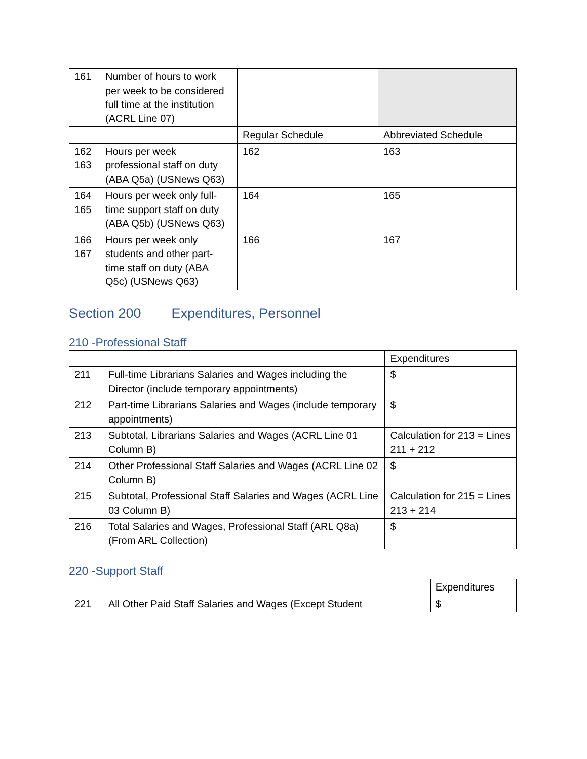| 161 | Number of hours to work per week to be considered full time at the institution (ACRL Line 07) | | |
| | | Regular Schedule | Abbreviated Schedule |
| 162 163 | Hours per week professional staff on duty (ABA Q5a) (USNews Q63) | 162 | 163 |
| 164 165 | Hours per week only full-time support staff on duty (ABA Q5b) (USNews Q63) | 164 | 165 |
| 166 167 | Hours per week only students and other part-time staff on duty (ABA Q5c) (USNews Q63) | 166 | 167 |
Section 200 Expenditures, Personnel
210 -Professional Staff
| | | Expenditures |
| 211 | Full-time Librarians Salaries and Wages including the Director (include temporary appointments) | $ |
| 212 | Part-time Librarians Salaries and Wages (include temporary appointments) | $ |
| 213 | Subtotal, Librarians Salaries and Wages (ACRL Line 01 Column B) | Calculation for 213 = Lines 211 + 212 |
| 214 | Other Professional Staff Salaries and Wages (ACRL Line 02 Column B) | $ |
| 215 | Subtotal, Professional Staff Salaries and Wages (ACRL Line 03 Column B) | Calculation for 215 = Lines 213 + 214 |
| 216 | Total Salaries and Wages, Professional Staff (ARL Q8a) (From ARL Collection) | $ |
220 -Support Staff
| | | Expenditures |
| 221 | All Other Paid Staff Salaries and Wages (Except Student | $ |